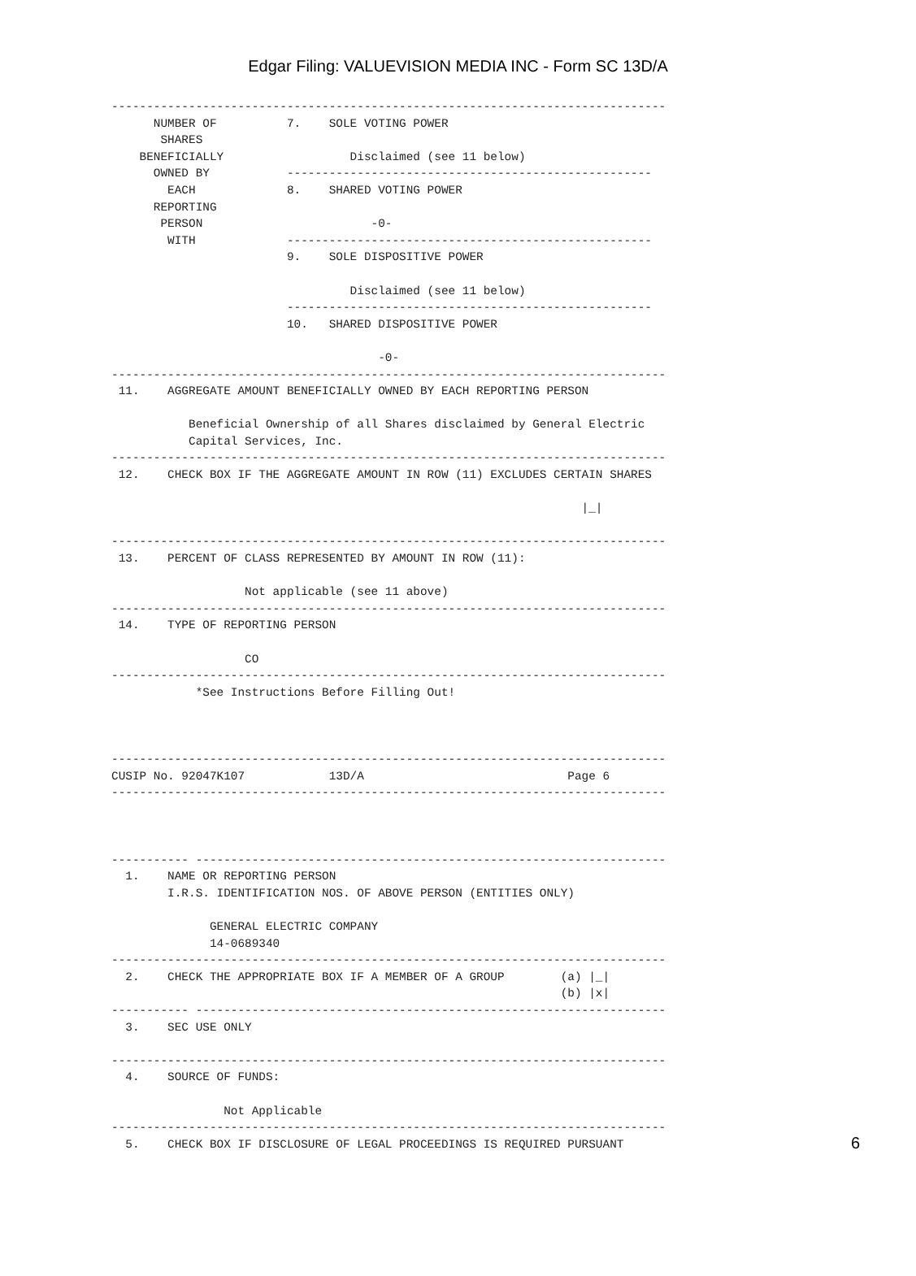Edgar Filing: VALUEVISION MEDIA INC - Form SC 13D/A
-------------------------------------------------------------------------------
      NUMBER OF          7.    SOLE VOTING POWER
       SHARES
    BENEFICIALLY                  Disclaimed (see 11 below)
      OWNED BY           ----------------------------------------------------
        EACH             8.    SHARED VOTING POWER
      REPORTING
       PERSON                        -0-
        WITH             ----------------------------------------------------
                         9.    SOLE DISPOSITIVE POWER

                                  Disclaimed (see 11 below)
                         ----------------------------------------------------
                         10.   SHARED DISPOSITIVE POWER

                                      -0-
-------------------------------------------------------------------------------
 11.    AGGREGATE AMOUNT BENEFICIALLY OWNED BY EACH REPORTING PERSON

           Beneficial Ownership of all Shares disclaimed by General Electric
           Capital Services, Inc.
-------------------------------------------------------------------------------
 12.    CHECK BOX IF THE AGGREGATE AMOUNT IN ROW (11) EXCLUDES CERTAIN SHARES

                                                                   |_|

-------------------------------------------------------------------------------
 13.    PERCENT OF CLASS REPRESENTED BY AMOUNT IN ROW (11):

                   Not applicable (see 11 above)
-------------------------------------------------------------------------------
 14.    TYPE OF REPORTING PERSON

                   CO
-------------------------------------------------------------------------------
            *See Instructions Before Filling Out!



-------------------------------------------------------------------------------
CUSIP No. 92047K107            13D/A                             Page 6
-------------------------------------------------------------------------------



----------- -------------------------------------------------------------------
  1.    NAME OR REPORTING PERSON
        I.R.S. IDENTIFICATION NOS. OF ABOVE PERSON (ENTITIES ONLY)

              GENERAL ELECTRIC COMPANY
              14-0689340
-------------------------------------------------------------------------------
  2.    CHECK THE APPROPRIATE BOX IF A MEMBER OF A GROUP        (a) |_|
                                                                (b) |x|
----------- -------------------------------------------------------------------
  3.    SEC USE ONLY

-------------------------------------------------------------------------------
  4.    SOURCE OF FUNDS:

                Not Applicable
-------------------------------------------------------------------------------
  5.    CHECK BOX IF DISCLOSURE OF LEGAL PROCEEDINGS IS REQUIRED PURSUANT
6